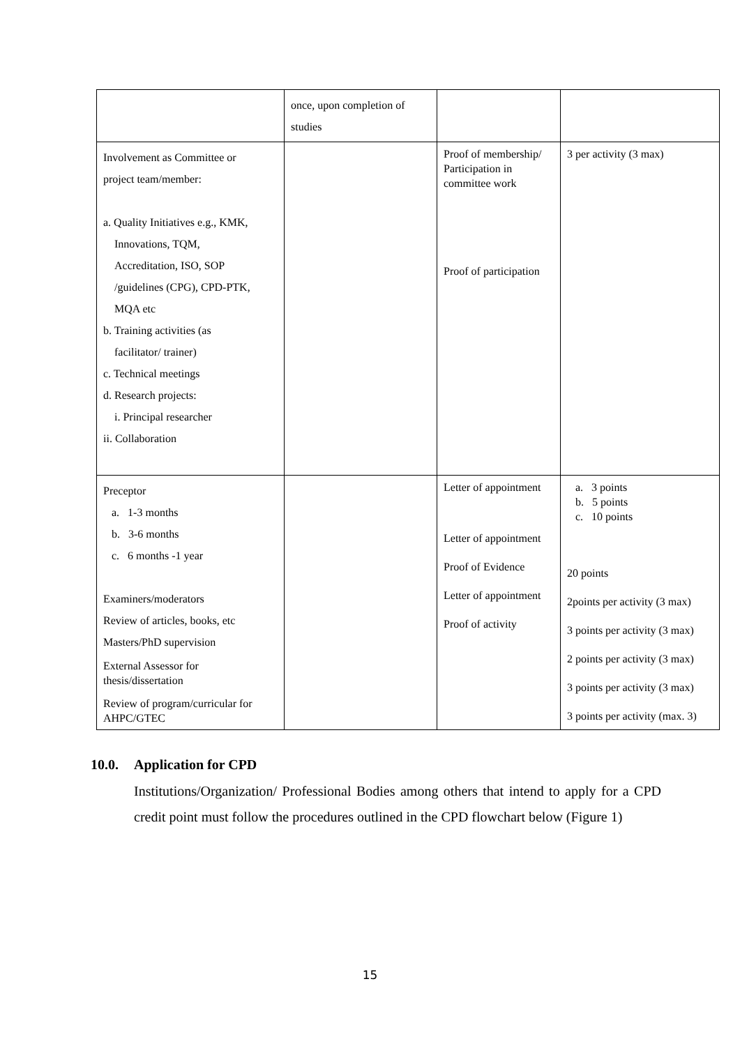| | once, upon completion of studies | | |
| Involvement as Committee or project team/member: a. Quality Initiatives e.g., KMK, Innovations, TQM, Accreditation, ISO, SOP /guidelines (CPG), CPD-PTK, MQA etc b. Training activities (as facilitator/ trainer) c. Technical meetings d. Research projects: i. Principal researcher ii. Collaboration | | Proof of membership/ Participation in committee work Proof of participation | 3 per activity (3 max) |
| Preceptor a. 1-3 months b. 3-6 months c. 6 months -1 year Examiners/moderators Review of articles, books, etc Masters/PhD supervision External Assessor for thesis/dissertation Review of program/curricular for AHPC/GTEC | | Letter of appointment Letter of appointment Proof of Evidence Letter of appointment Proof of activity | a. 3 points b. 5 points c. 10 points 20 points 2points per activity (3 max) 3 points per activity (3 max) 2 points per activity (3 max) 3 points per activity (3 max) 3 points per activity (max. 3) |
10.0. Application for CPD
Institutions/Organization/ Professional Bodies among others that intend to apply for a CPD credit point must follow the procedures outlined in the CPD flowchart below (Figure 1)
15